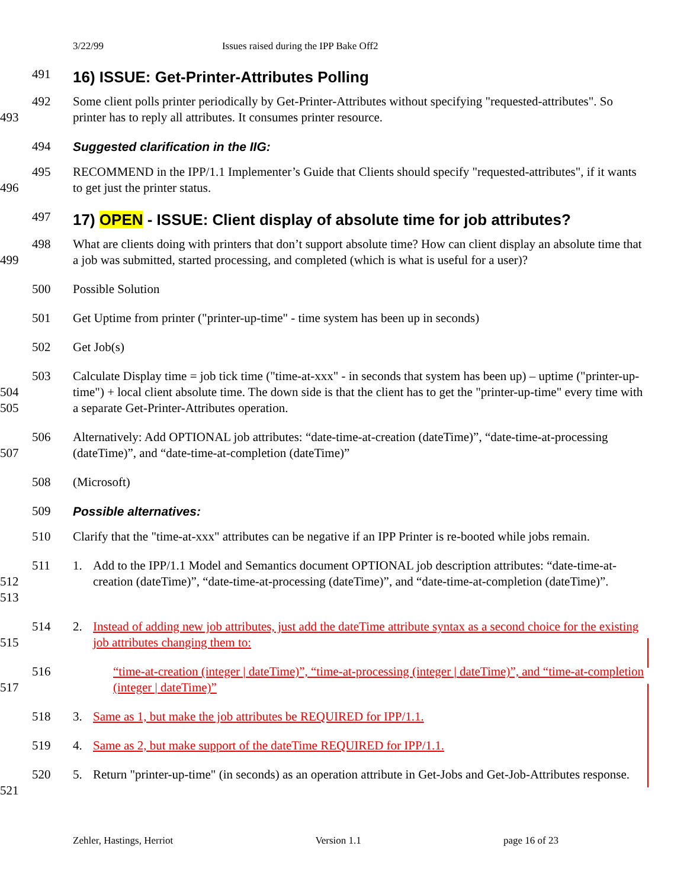3/22/99 Issues raised during the IPP Bake Off2
491
16) ISSUE: Get-Printer-Attributes Polling
492
493
Some client polls printer periodically by Get-Printer-Attributes without specifying "requested-attributes". So printer has to reply all attributes. It consumes printer resource.
494 Suggested clarification in the IIG:
495
496
RECOMMEND in the IPP/1.1 Implementer’s Guide that Clients should specify "requested-attributes", if it wants to get just the printer status.
497
17) OPEN - ISSUE: Client display of absolute time for job attributes?
498
499
What are clients doing with printers that don’t support absolute time? How can client display an absolute time that a job was submitted, started processing, and completed (which is what is useful for a user)?
500 Possible Solution
501 Get Uptime from printer ("printer-up-time" - time system has been up in seconds)
502 Get Job(s)
503
504
505
Calculate Display time = job tick time ("time-at-xxx" - in seconds that system has been up) – uptime ("printer-up-time") + local client absolute time. The down side is that the client has to get the "printer-up-time" every time with a separate Get-Printer-Attributes operation.
506
507
Alternatively: Add OPTIONAL job attributes: “date-time-at-creation (dateTime)”, “date-time-at-processing (dateTime)”, and “date-time-at-completion (dateTime)”
508 (Microsoft)
509 Possible alternatives:
510 Clarify that the "time-at-xxx" attributes can be negative if an IPP Printer is re-booted while jobs remain.
511
512
513
1. Add to the IPP/1.1 Model and Semantics document OPTIONAL job description attributes: “date-time-at-creation (dateTime)”, “date-time-at-processing (dateTime)”, and “date-time-at-completion (dateTime)”.
514
515
2. Instead of adding new job attributes, just add the dateTime attribute syntax as a second choice for the existing job attributes changing them to:
516
517
“time-at-creation (integer | dateTime)”, “time-at-processing (integer | dateTime)”, and “time-at-completion (integer | dateTime)”
518 3. Same as 1, but make the job attributes be REQUIRED for IPP/1.1.
519 4. Same as 2, but make support of the dateTime REQUIRED for IPP/1.1.
520
521
5. Return "printer-up-time" (in seconds) as an operation attribute in Get-Jobs and Get-Job-Attributes response.
Zehler, Hastings, Herriot Version 1.1 page 16 of 23